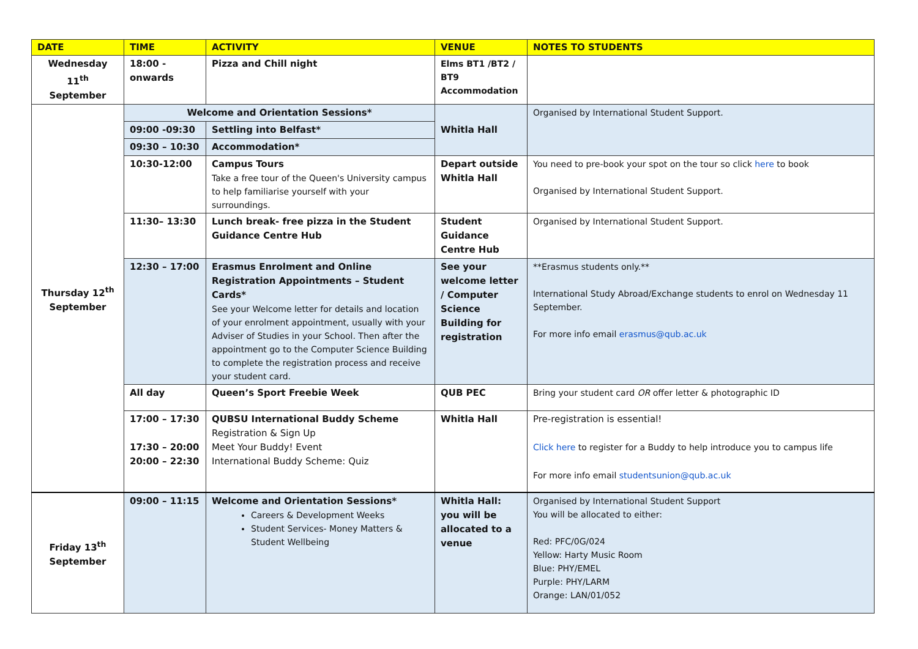| DATE | TIME | ACTIVITY | VENUE | NOTES TO STUDENTS |
| --- | --- | --- | --- | --- |
| Wednesday 11<sup>th</sup> September | 18:00 - onwards | Pizza and Chill night | Elms BT1 /BT2 / BT9 Accommodation | |
| Thursday 12<sup>th</sup> September | Welcome and Orientation Sessions* | | Whitla Hall | Organised by International Student Support. |
| | 09:00 -09:30 | Settling into Belfast* | | |
| | 09:30 – 10:30 | Accommodation* | | |
| | 10:30-12:00 | Campus Tours Take a free tour of the Queen's University campus to help familiarise yourself with your surroundings. | Depart outside Whitla Hall | You need to pre-book your spot on the tour so click here to book Organised by International Student Support. |
| | 11:30– 13:30 | Lunch break- free pizza in the Student Guidance Centre Hub | Student Guidance Centre Hub | Organised by International Student Support. |
| | 12:30 – 17:00 | Erasmus Enrolment and Online Registration Appointments – Student Cards* See your Welcome letter for details and location of your enrolment appointment, usually with your Adviser of Studies in your School. Then after the appointment go to the Computer Science Building to complete the registration process and receive your student card. | See your welcome letter / Computer Science Building for registration | **Erasmus students only.** International Study Abroad/Exchange students to enrol on Wednesday 11 September. For more info email erasmus@qub.ac.uk |
| | All day | Queen’s Sport Freebie Week | QUB PEC | Bring your student card OR offer letter & photographic ID |
| | 17:00 – 17:30 17:30 – 20:00 20:00 – 22:30 | QUBSU International Buddy Scheme Registration & Sign Up Meet Your Buddy! Event International Buddy Scheme: Quiz | Whitla Hall | Pre-registration is essential! Click here to register for a Buddy to help introduce you to campus life For more info email studentsunion@qub.ac.uk |
| Friday 13<sup>th</sup> September | 09:00 – 11:15 | Welcome and Orientation Sessions* Careers & Development Weeks Student Services- Money Matters & Student Wellbeing | Whitla Hall: you will be allocated to a venue | Organised by International Student Support You will be allocated to either: Red: PFC/0G/024 Yellow: Harty Music Room Blue: PHY/EMEL Purple: PHY/LARM Orange: LAN/01/052 |